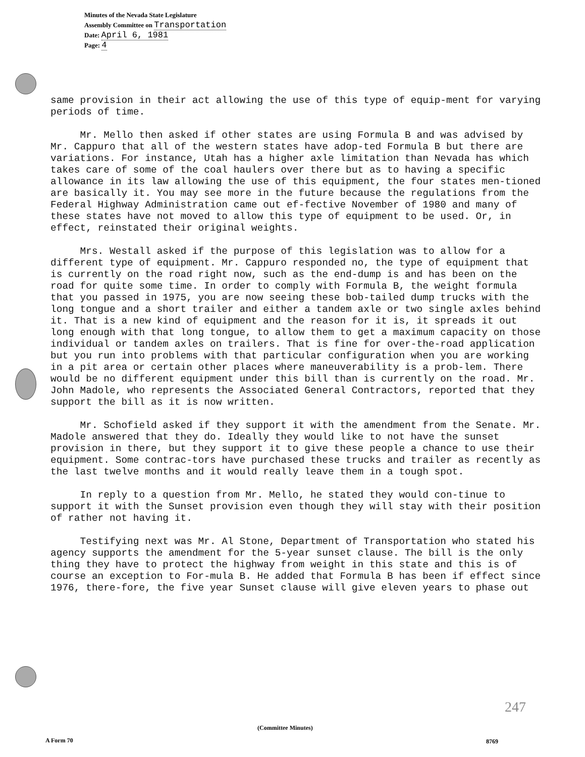Minutes of the Nevada State Legislature
Assembly Committee on Transportation
Date: April 6, 1981
Page: 4
same provision in their act allowing the use of this type of equip-ment for varying periods of time.
Mr. Mello then asked if other states are using Formula B and was advised by Mr. Cappuro that all of the western states have adop-ted Formula B but there are variations. For instance, Utah has a higher axle limitation than Nevada has which takes care of some of the coal haulers over there but as to having a specific allowance in its law allowing the use of this equipment, the four states men-tioned are basically it. You may see more in the future because the regulations from the Federal Highway Administration came out ef-fective November of 1980 and many of these states have not moved to allow this type of equipment to be used. Or, in effect, reinstated their original weights.
Mrs. Westall asked if the purpose of this legislation was to allow for a different type of equipment. Mr. Cappuro responded no, the type of equipment that is currently on the road right now, such as the end-dump is and has been on the road for quite some time. In order to comply with Formula B, the weight formula that you passed in 1975, you are now seeing these bob-tailed dump trucks with the long tongue and a short trailer and either a tandem axle or two single axles behind it. That is a new kind of equipment and the reason for it is, it spreads it out long enough with that long tongue, to allow them to get a maximum capacity on those individual or tandem axles on trailers. That is fine for over-the-road application but you run into problems with that particular configuration when you are working in a pit area or certain other places where maneuverability is a prob-lem. There would be no different equipment under this bill than is currently on the road. Mr. John Madole, who represents the Associated General Contractors, reported that they support the bill as it is now written.
Mr. Schofield asked if they support it with the amendment from the Senate. Mr. Madole answered that they do. Ideally they would like to not have the sunset provision in there, but they support it to give these people a chance to use their equipment. Some contrac-tors have purchased these trucks and trailer as recently as the last twelve months and it would really leave them in a tough spot.
In reply to a question from Mr. Mello, he stated they would con-tinue to support it with the Sunset provision even though they will stay with their position of rather not having it.
Testifying next was Mr. Al Stone, Department of Transportation who stated his agency supports the amendment for the 5-year sunset clause. The bill is the only thing they have to protect the highway from weight in this state and this is of course an exception to For-mula B. He added that Formula B has been if effect since 1976, there-fore, the five year Sunset clause will give eleven years to phase out
247
(Committee Minutes)
A Form 70 8769